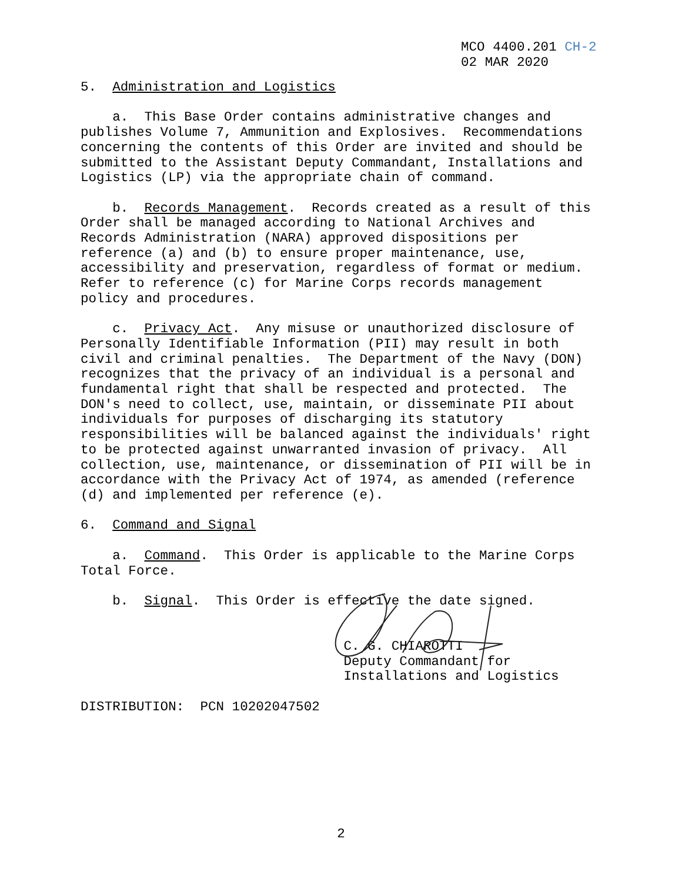MCO 4400.201 CH-2 02 MAR 2020
5. Administration and Logistics a. This Base Order contains administrative changes and publishes Volume 7, Ammunition and Explosives. Recommendations concerning the contents of this Order are invited and should be submitted to the Assistant Deputy Commandant, Installations and Logistics (LP) via the appropriate chain of command. b. Records Management. Records created as a result of this Order shall be managed according to National Archives and Records Administration (NARA) approved dispositions per reference (a) and (b) to ensure proper maintenance, use, accessibility and preservation, regardless of format or medium. Refer to reference (c) for Marine Corps records management policy and procedures. c. Privacy Act. Any misuse or unauthorized disclosure of Personally Identifiable Information (PII) may result in both civil and criminal penalties. The Department of the Navy (DON) recognizes that the privacy of an individual is a personal and fundamental right that shall be respected and protected. The DON's need to collect, use, maintain, or disseminate PII about individuals for purposes of discharging its statutory responsibilities will be balanced against the individuals' right to be protected against unwarranted invasion of privacy. All collection, use, maintenance, or dissemination of PII will be in accordance with the Privacy Act of 1974, as amended (reference (d) and implemented per reference (e). 6. Command and Signal a. Command. This Order is applicable to the Marine Corps Total Force. b. Signal. This Order is effective the date signed. C. G. CHIAROTTI Deputy Commandant for Installations and Logistics DISTRIBUTION: PCN 10202047502
2